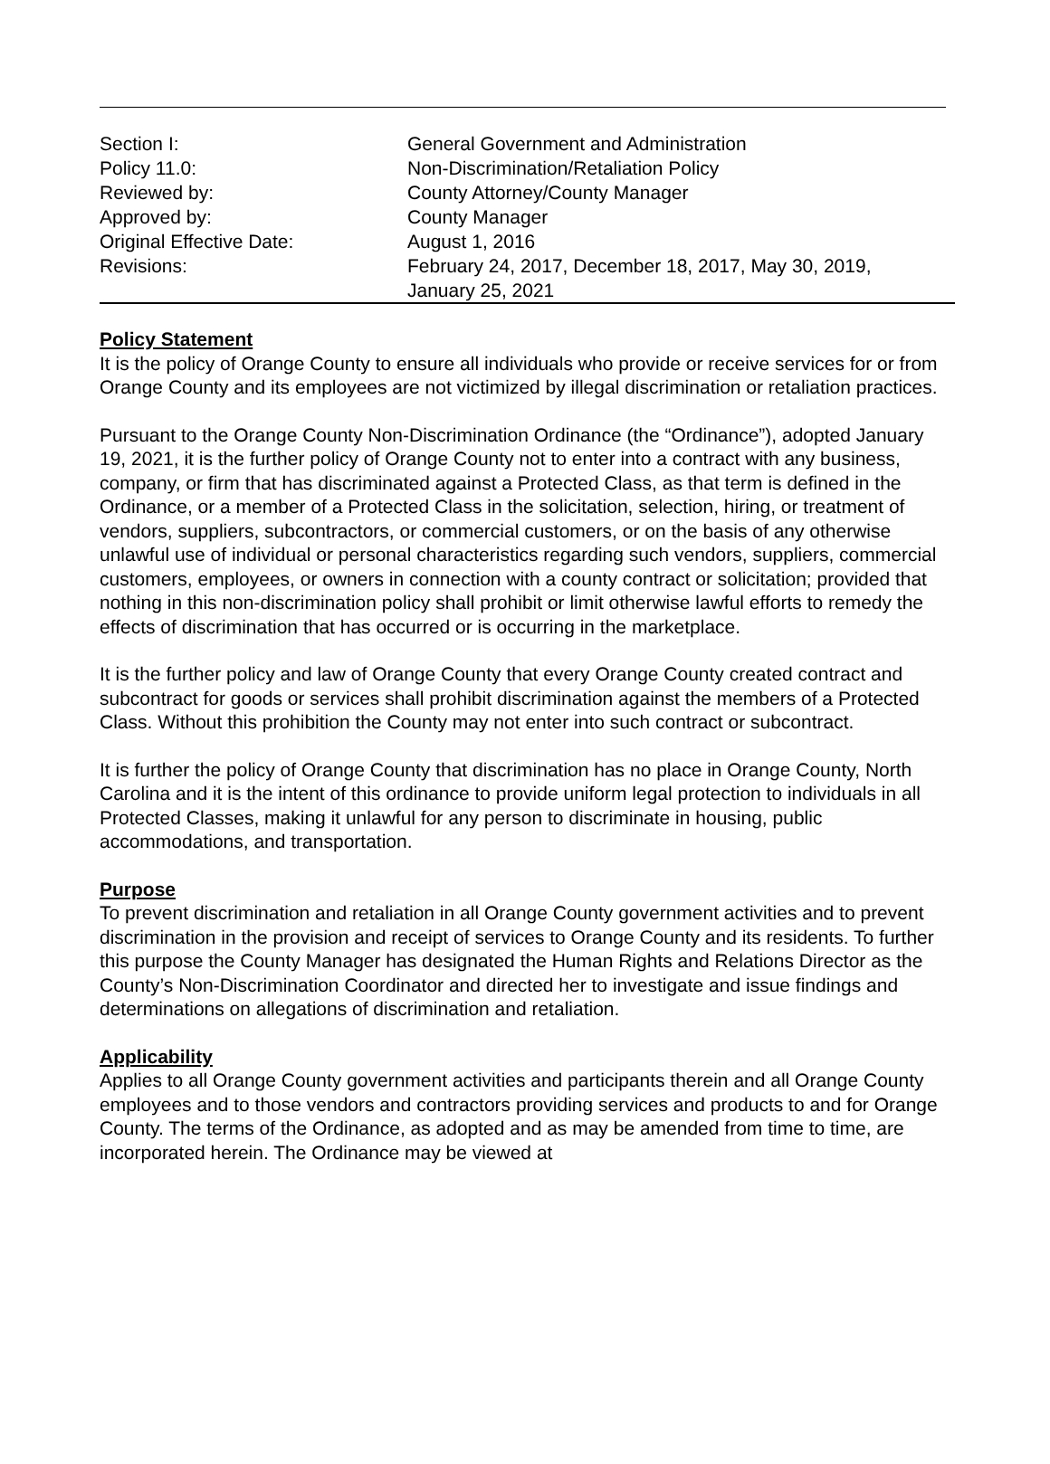| Section I: | General Government and Administration |
| Policy 11.0: | Non-Discrimination/Retaliation Policy |
| Reviewed by: | County Attorney/County Manager |
| Approved by: | County Manager |
| Original Effective Date: | August 1, 2016 |
| Revisions: | February 24, 2017, December 18, 2017, May 30, 2019, January 25, 2021 |
Policy Statement
It is the policy of Orange County to ensure all individuals who provide or receive services for or from Orange County and its employees are not victimized by illegal discrimination or retaliation practices.
Pursuant to the Orange County Non-Discrimination Ordinance (the “Ordinance”), adopted January 19, 2021, it is the further policy of Orange County not to enter into a contract with any business, company, or firm that has discriminated against a Protected Class, as that term is defined in the Ordinance, or a member of a Protected Class in the solicitation, selection, hiring, or treatment of vendors, suppliers, subcontractors, or commercial customers, or on the basis of any otherwise unlawful use of individual or personal characteristics regarding such vendors, suppliers, commercial customers, employees, or owners in connection with a county contract or solicitation; provided that nothing in this non-discrimination policy shall prohibit or limit otherwise lawful efforts to remedy the effects of discrimination that has occurred or is occurring in the marketplace.
It is the further policy and law of Orange County that every Orange County created contract and subcontract for goods or services shall prohibit discrimination against the members of a Protected Class. Without this prohibition the County may not enter into such contract or subcontract.
It is further the policy of Orange County that discrimination has no place in Orange County, North Carolina and it is the intent of this ordinance to provide uniform legal protection to individuals in all Protected Classes, making it unlawful for any person to discriminate in housing, public accommodations, and transportation.
Purpose
To prevent discrimination and retaliation in all Orange County government activities and to prevent discrimination in the provision and receipt of services to Orange County and its residents. To further this purpose the County Manager has designated the Human Rights and Relations Director as the County’s Non-Discrimination Coordinator and directed her to investigate and issue findings and determinations on allegations of discrimination and retaliation.
Applicability
Applies to all Orange County government activities and participants therein and all Orange County employees and to those vendors and contractors providing services and products to and for Orange County. The terms of the Ordinance, as adopted and as may be amended from time to time, are incorporated herein. The Ordinance may be viewed at